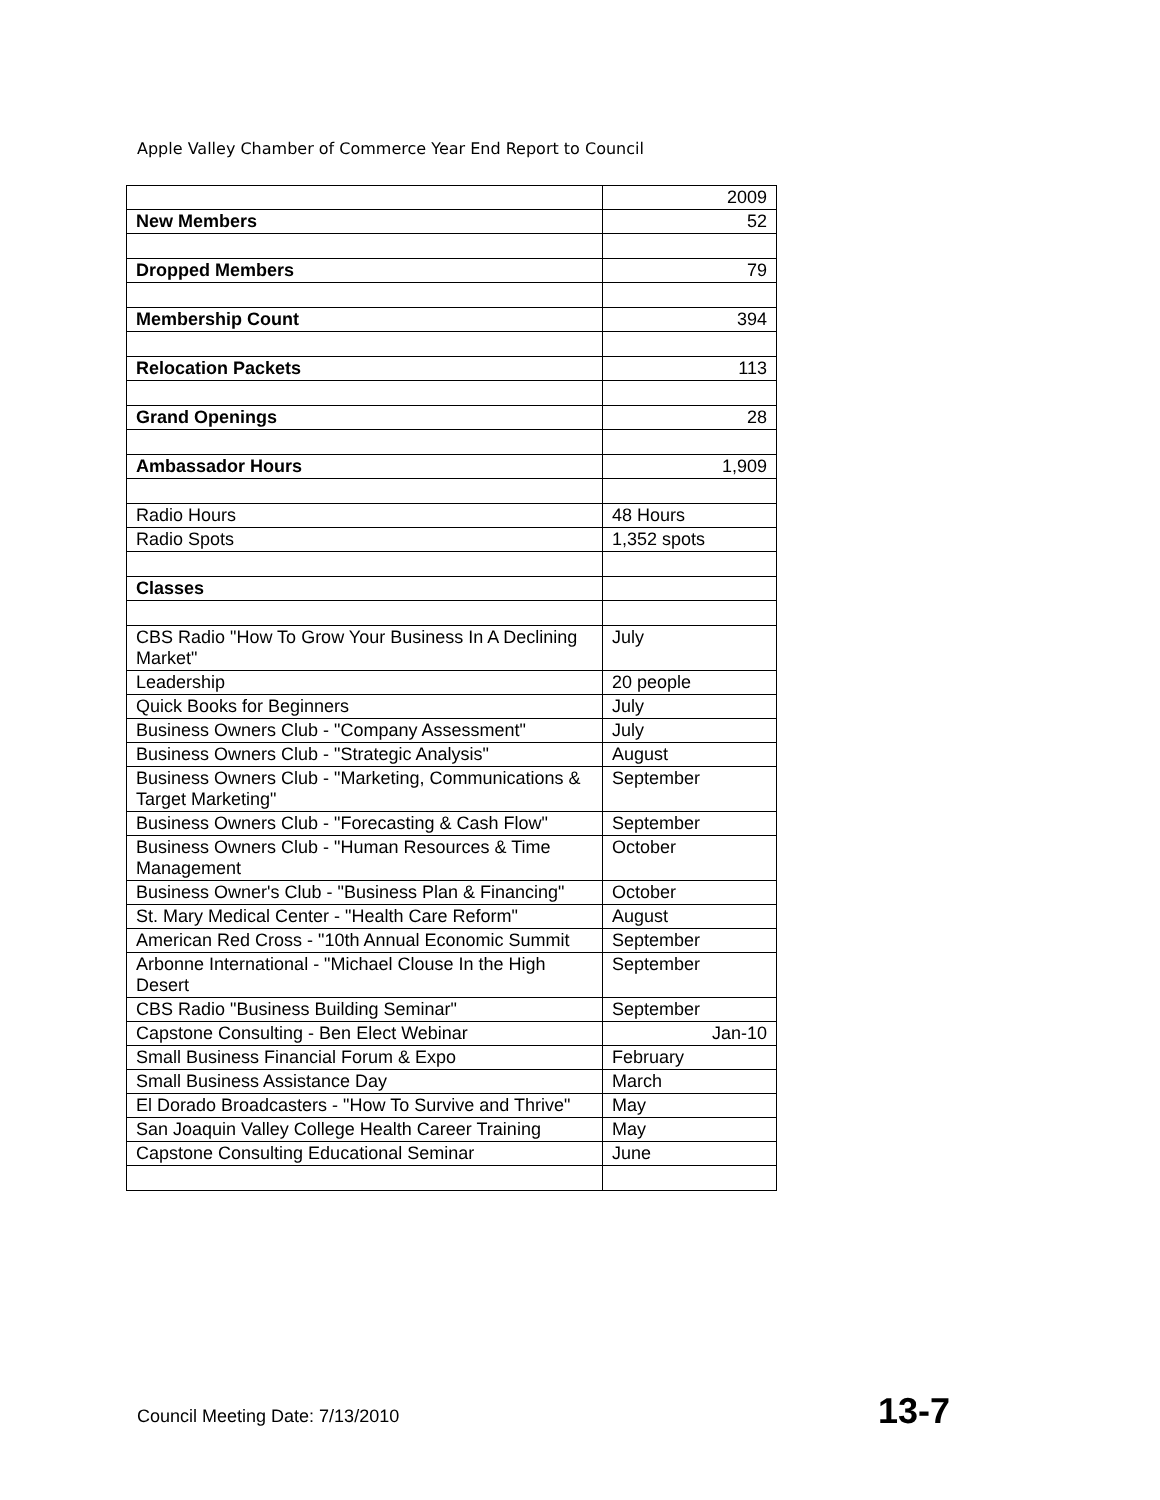Apple Valley Chamber of Commerce Year End Report to Council
| | 2009 |
| New Members | 52 |
| Dropped Members | 79 |
| Membership Count | 394 |
| Relocation Packets | 113 |
| Grand Openings | 28 |
| Ambassador Hours | 1,909 |
| Radio Hours | 48 Hours |
| Radio Spots | 1,352 spots |
| Classes | |
| CBS Radio "How To Grow Your Business In A Declining Market" | July |
| Leadership | 20 people |
| Quick Books for Beginners | July |
| Business Owners Club - "Company Assessment" | July |
| Business Owners Club - "Strategic Analysis" | August |
| Business Owners Club - "Marketing, Communications & Target Marketing" | September |
| Business Owners Club - "Forecasting & Cash Flow" | September |
| Business Owners Club - "Human Resources & Time Management | October |
| Business Owner's Club - "Business Plan & Financing" | October |
| St. Mary Medical Center - "Health Care Reform" | August |
| American Red Cross - "10th Annual Economic Summit | September |
| Arbonne International - "Michael Clouse In the High Desert | September |
| CBS Radio "Business Building Seminar" | September |
| Capstone Consulting - Ben Elect Webinar | Jan-10 |
| Small Business Financial Forum & Expo | February |
| Small Business Assistance Day | March |
| El Dorado Broadcasters - "How To Survive and Thrive" | May |
| San Joaquin Valley College Health Career Training | May |
| Capstone Consulting Educational Seminar | June |
Council Meeting Date: 7/13/2010
13-7